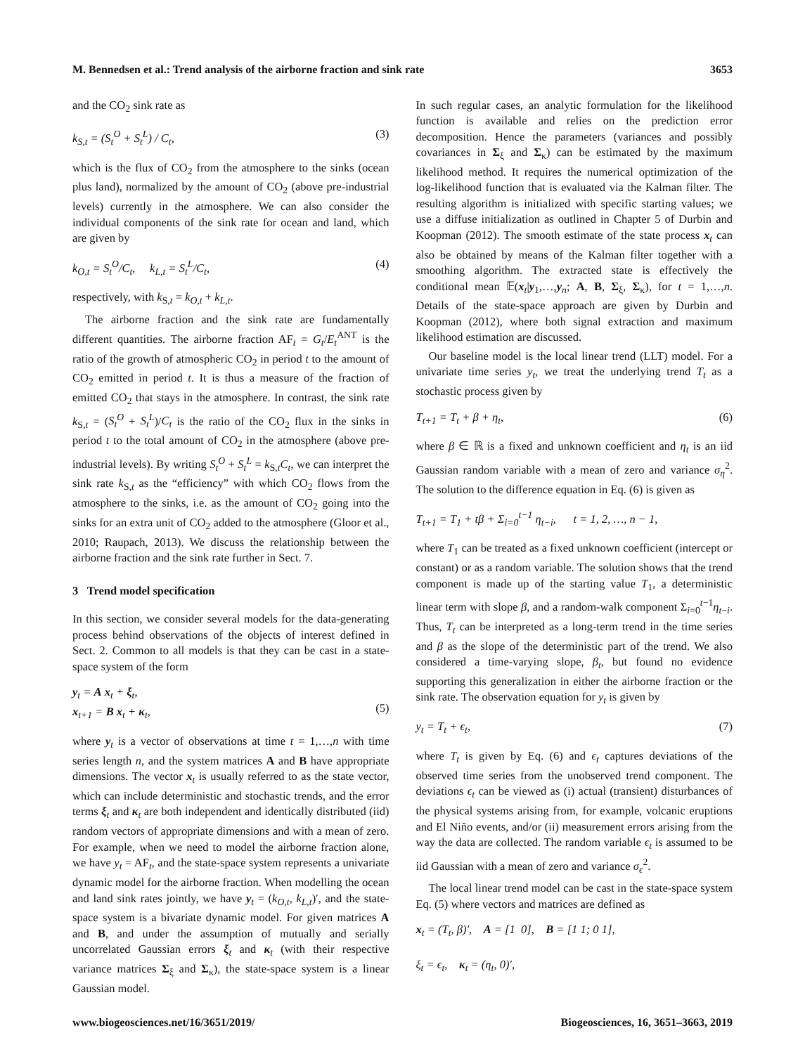M. Bennedsen et al.: Trend analysis of the airborne fraction and sink rate 3653
and the CO<sub>2</sub> sink rate as
k<sub>S,t</sub> = (S<sub>t</sub><sup>O</sup> + S<sub>t</sub><sup>L</sup>) / C<sub>t</sub>, (3)
which is the flux of CO<sub>2</sub> from the atmosphere to the sinks (ocean plus land), normalized by the amount of CO<sub>2</sub> (above pre-industrial levels) currently in the atmosphere. We can also consider the individual components of the sink rate for ocean and land, which are given by
k<sub>O,t</sub> = S<sub>t</sub><sup>O</sup>/C<sub>t</sub>, k<sub>L,t</sub> = S<sub>t</sub><sup>L</sup>/C<sub>t</sub>, (4)
respectively, with k<sub>S,t</sub> = k<sub>O,t</sub> + k<sub>L,t</sub>.
The airborne fraction and the sink rate are fundamentally different quantities. The airborne fraction AF<sub>t</sub> = G<sub>t</sub>/E<sub>t</sub><sup>ANT</sup> is the ratio of the growth of atmospheric CO<sub>2</sub> in period t to the amount of CO<sub>2</sub> emitted in period t. It is thus a measure of the fraction of emitted CO<sub>2</sub> that stays in the atmosphere. In contrast, the sink rate k<sub>S,t</sub> = (S<sub>t</sub><sup>O</sup> + S<sub>t</sub><sup>L</sup>)/C<sub>t</sub> is the ratio of the CO<sub>2</sub> flux in the sinks in period t to the total amount of CO<sub>2</sub> in the atmosphere (above pre-industrial levels). By writing S<sub>t</sub><sup>O</sup> + S<sub>t</sub><sup>L</sup> = k<sub>S,t</sub>C<sub>t</sub>, we can interpret the sink rate k<sub>S,t</sub> as the “efficiency” with which CO<sub>2</sub> flows from the atmosphere to the sinks, i.e. as the amount of CO<sub>2</sub> going into the sinks for an extra unit of CO<sub>2</sub> added to the atmosphere (Gloor et al., 2010; Raupach, 2013). We discuss the relationship between the airborne fraction and the sink rate further in Sect. 7.
3 Trend model specification
In this section, we consider several models for the data-generating process behind observations of the objects of interest defined in Sect. 2. Common to all models is that they can be cast in a state-space system of the form
y<sub>t</sub> = A x<sub>t</sub> + ξ<sub>t</sub>,
x<sub>t+1</sub> = B x<sub>t</sub> + κ<sub>t</sub>,
(5)
where y<sub>t</sub> is a vector of observations at time t = 1,…,n with time series length n, and the system matrices A and B have appropriate dimensions. The vector x<sub>t</sub> is usually referred to as the state vector, which can include deterministic and stochastic trends, and the error terms ξ<sub>t</sub> and κ<sub>t</sub> are both independent and identically distributed (iid) random vectors of appropriate dimensions and with a mean of zero. For example, when we need to model the airborne fraction alone, we have y<sub>t</sub> = AF<sub>t</sub>, and the state-space system represents a univariate dynamic model for the airborne fraction. When modelling the ocean and land sink rates jointly, we have y<sub>t</sub> = (k<sub>O,t</sub>, k<sub>L,t</sub>)′, and the state-space system is a bivariate dynamic model. For given matrices A and B, and under the assumption of mutually and serially uncorrelated Gaussian errors ξ<sub>t</sub> and κ<sub>t</sub> (with their respective variance matrices Σ<sub>ξ</sub> and Σ<sub>κ</sub>), the state-space system is a linear Gaussian model.
In such regular cases, an analytic formulation for the likelihood function is available and relies on the prediction error decomposition. Hence the parameters (variances and possibly covariances in Σ<sub>ξ</sub> and Σ<sub>κ</sub>) can be estimated by the maximum likelihood method. It requires the numerical optimization of the log-likelihood function that is evaluated via the Kalman filter. The resulting algorithm is initialized with specific starting values; we use a diffuse initialization as outlined in Chapter 5 of Durbin and Koopman (2012). The smooth estimate of the state process x<sub>t</sub> can also be obtained by means of the Kalman filter together with a smoothing algorithm. The extracted state is effectively the conditional mean 𝔼(x<sub>t</sub>|y<sub>1</sub>,…,y<sub>n</sub>; A, B, Σ<sub>ξ</sub>, Σ<sub>κ</sub>), for t = 1,…,n. Details of the state-space approach are given by Durbin and Koopman (2012), where both signal extraction and maximum likelihood estimation are discussed.
Our baseline model is the local linear trend (LLT) model. For a univariate time series y<sub>t</sub>, we treat the underlying trend T<sub>t</sub> as a stochastic process given by
T<sub>t+1</sub> = T<sub>t</sub> + β + η<sub>t</sub>, (6)
where β ∈ ℝ is a fixed and unknown coefficient and η<sub>t</sub> is an iid Gaussian random variable with a mean of zero and variance σ<sub>η</sub><sup>2</sup>. The solution to the difference equation in Eq. (6) is given as
T<sub>t+1</sub> = T<sub>1</sub> + tβ + Σ<sub>i=0</sub><sup>t−1</sup> η<sub>t−i</sub>, t = 1, 2, …, n − 1,
where T<sub>1</sub> can be treated as a fixed unknown coefficient (intercept or constant) or as a random variable. The solution shows that the trend component is made up of the starting value T<sub>1</sub>, a deterministic linear term with slope β, and a random-walk component Σ<sub>i=0</sub><sup>t−1</sup>η<sub>t−i</sub>. Thus, T<sub>t</sub> can be interpreted as a long-term trend in the time series and β as the slope of the deterministic part of the trend. We also considered a time-varying slope, β<sub>t</sub>, but found no evidence supporting this generalization in either the airborne fraction or the sink rate. The observation equation for y<sub>t</sub> is given by
y<sub>t</sub> = T<sub>t</sub> + ϵ<sub>t</sub>, (7)
where T<sub>t</sub> is given by Eq. (6) and ϵ<sub>t</sub> captures deviations of the observed time series from the unobserved trend component. The deviations ϵ<sub>t</sub> can be viewed as (i) actual (transient) disturbances of the physical systems arising from, for example, volcanic eruptions and El Niño events, and/or (ii) measurement errors arising from the way the data are collected. The random variable ϵ<sub>t</sub> is assumed to be iid Gaussian with a mean of zero and variance σ<sub>ϵ</sub><sup>2</sup>.
The local linear trend model can be cast in the state-space system Eq. (5) where vectors and matrices are defined as
x<sub>t</sub> = (T<sub>t</sub>, β)′, A = [1 0], B = [1 1; 0 1],
ξ<sub>t</sub> = ϵ<sub>t</sub>, κ<sub>t</sub> = (η<sub>t</sub>, 0)′,
www.biogeosciences.net/16/3651/2019/ Biogeosciences, 16, 3651–3663, 2019